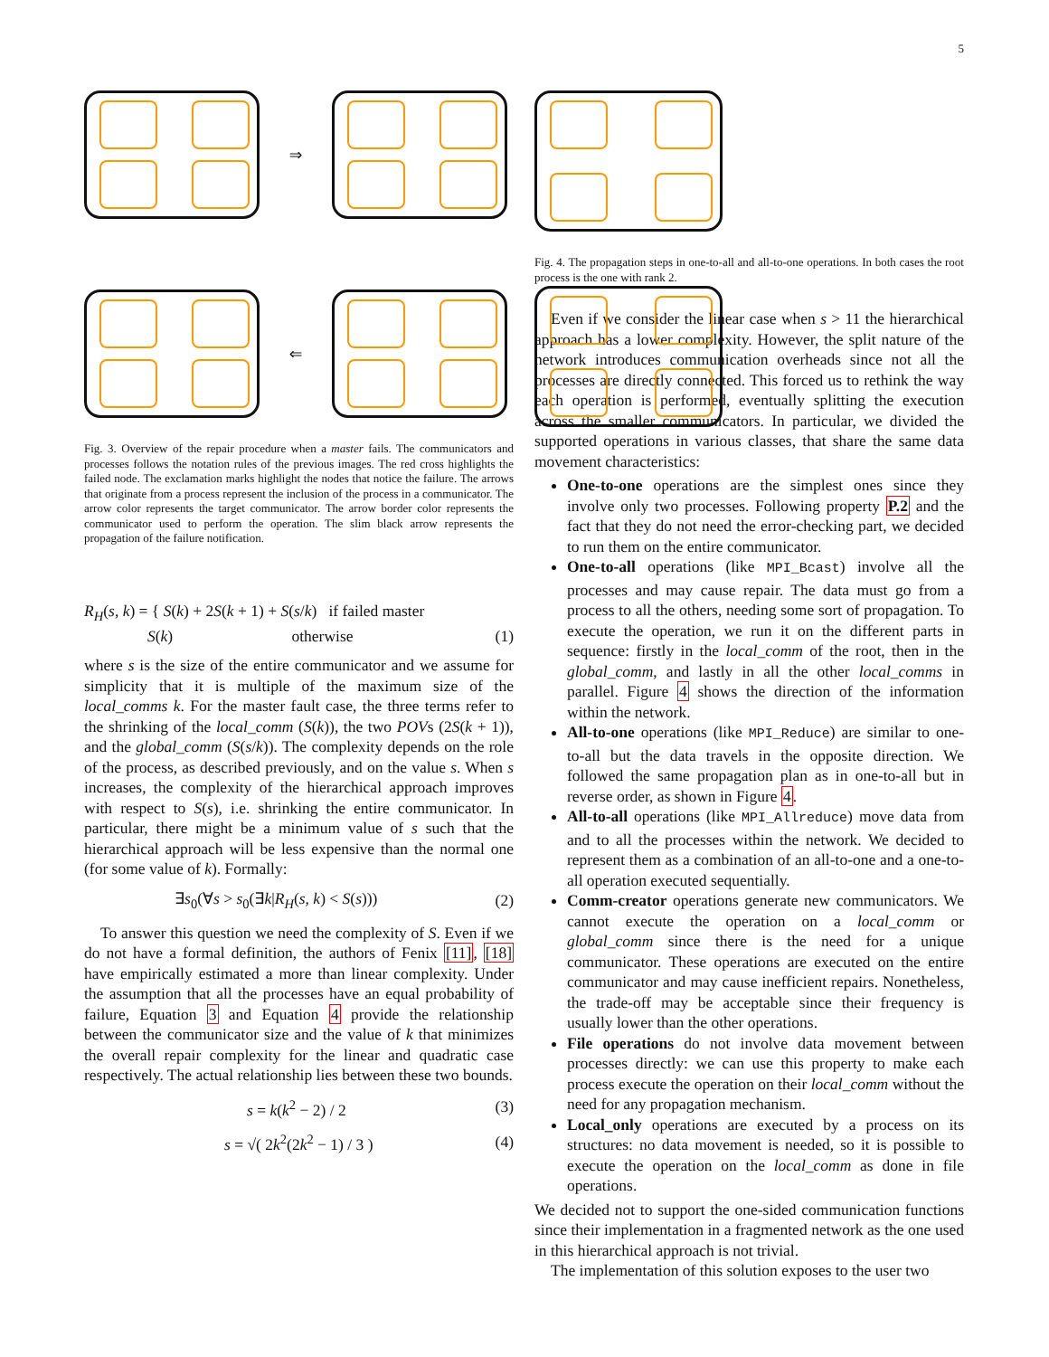5
⇒
⇐
Fig. 3. Overview of the repair procedure when a master fails. The communicators and processes follows the notation rules of the previous images. The red cross highlights the failed node. The exclamation marks highlight the nodes that notice the failure. The arrows that originate from a process represent the inclusion of the process in a communicator. The arrow color represents the target communicator. The arrow border color represents the communicator used to perform the operation. The slim black arrow represents the propagation of the failure notification.
R<sub>H</sub>(s, k) = { S(k) + 2S(k + 1) + S(s/k) if failed master
S(k) otherwise (1)
where s is the size of the entire communicator and we assume for simplicity that it is multiple of the maximum size of the local_comms k. For the master fault case, the three terms refer to the shrinking of the local_comm (S(k)), the two POVs (2S(k + 1)), and the global_comm (S(s/k)). The complexity depends on the role of the process, as described previously, and on the value s. When s increases, the complexity of the hierarchical approach improves with respect to S(s), i.e. shrinking the entire communicator. In particular, there might be a minimum value of s such that the hierarchical approach will be less expensive than the normal one (for some value of k). Formally:
∃s<sub>0</sub>(∀s > s<sub>0</sub>(∃k|R<sub>H</sub>(s, k) < S(s))) (2)
To answer this question we need the complexity of S. Even if we do not have a formal definition, the authors of Fenix [11], [18] have empirically estimated a more than linear complexity. Under the assumption that all the processes have an equal probability of failure, Equation 3 and Equation 4 provide the relationship between the communicator size and the value of k that minimizes the overall repair complexity for the linear and quadratic case respectively. The actual relationship lies between these two bounds.
s = k(k<sup>2</sup> − 2) / 2 (3)
s = √( 2k<sup>2</sup>(2k<sup>2</sup> − 1) / 3 ) (4)
Fig. 4. The propagation steps in one-to-all and all-to-one operations. In both cases the root process is the one with rank 2.
Even if we consider the linear case when s > 11 the hierarchical approach has a lower complexity. However, the split nature of the network introduces communication overheads since not all the processes are directly connected. This forced us to rethink the way each operation is performed, eventually splitting the execution across the smaller communicators. In particular, we divided the supported operations in various classes, that share the same data movement characteristics:
One-to-one operations are the simplest ones since they involve only two processes. Following property P.2 and the fact that they do not need the error-checking part, we decided to run them on the entire communicator.
One-to-all operations (like MPI_Bcast) involve all the processes and may cause repair. The data must go from a process to all the others, needing some sort of propagation. To execute the operation, we run it on the different parts in sequence: firstly in the local_comm of the root, then in the global_comm, and lastly in all the other local_comms in parallel. Figure 4 shows the direction of the information within the network.
All-to-one operations (like MPI_Reduce) are similar to one-to-all but the data travels in the opposite direction. We followed the same propagation plan as in one-to-all but in reverse order, as shown in Figure 4.
All-to-all operations (like MPI_Allreduce) move data from and to all the processes within the network. We decided to represent them as a combination of an all-to-one and a one-to-all operation executed sequentially.
Comm-creator operations generate new communicators. We cannot execute the operation on a local_comm or global_comm since there is the need for a unique communicator. These operations are executed on the entire communicator and may cause inefficient repairs. Nonetheless, the trade-off may be acceptable since their frequency is usually lower than the other operations.
File operations do not involve data movement between processes directly: we can use this property to make each process execute the operation on their local_comm without the need for any propagation mechanism.
Local_only operations are executed by a process on its structures: no data movement is needed, so it is possible to execute the operation on the local_comm as done in file operations.
We decided not to support the one-sided communication functions since their implementation in a fragmented network as the one used in this hierarchical approach is not trivial.
The implementation of this solution exposes to the user two